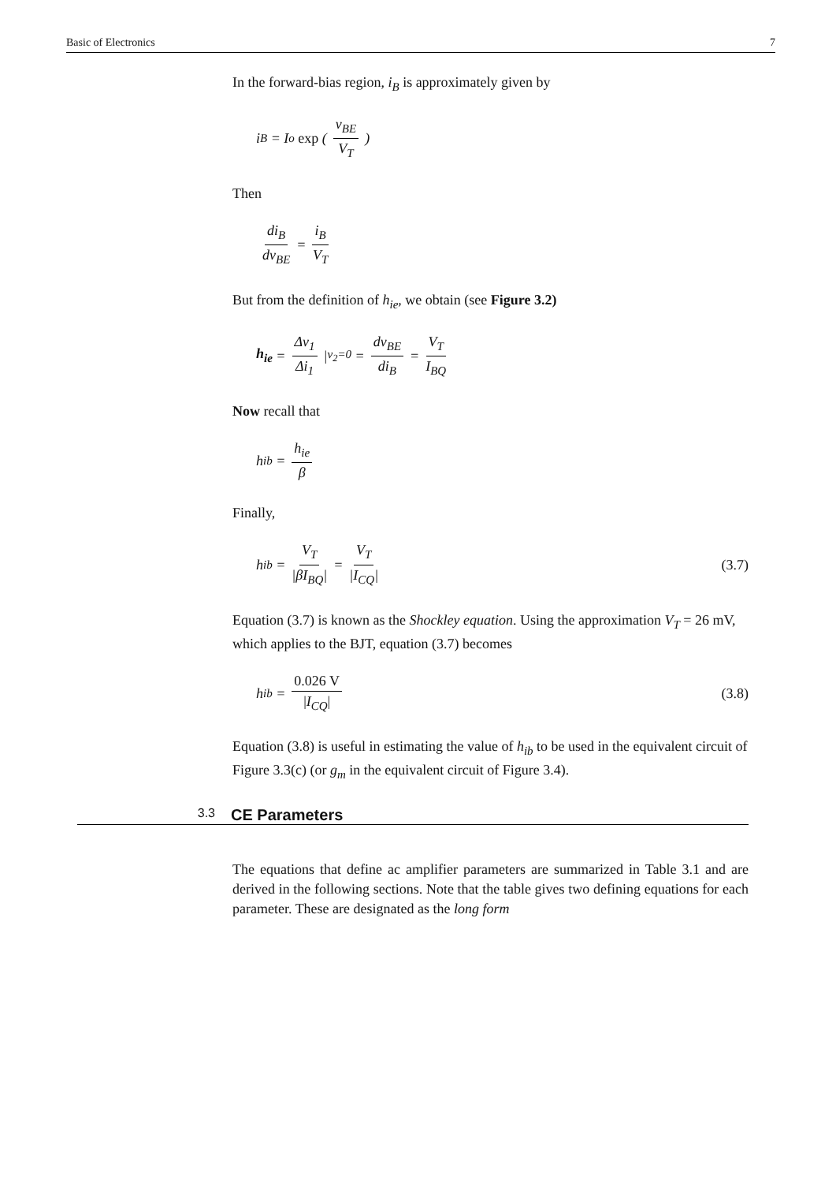Basic of Electronics 7
In the forward-bias region, i<sub>B</sub> is approximately given by
i<sub>B</sub> = I<sub>o</sub> exp (v<sub>BE</sub> V<sub>T</sub>)
Then
di<sub>B</sub> dv<sub>BE</sub> = i<sub>B</sub> V<sub>T</sub>
But from the definition of h<sub>ie</sub>, we obtain (see Figure 3.2)
h<sub>ie</sub> = Δv<sub>1</sub> Δi<sub>1</sub> |<sub>v<sub>2</sub>=0</sub> = dv<sub>BE</sub> di<sub>B</sub> = V<sub>T</sub> I<sub>BQ</sub>
Now recall that
h<sub>ib</sub> = h<sub>ie</sub> β
Finally,
h<sub>ib</sub> = V<sub>T</sub> |βI<sub>BQ</sub>| = V<sub>T</sub> |I<sub>CQ</sub>| (3.7)
Equation (3.7) is known as the Shockley equation. Using the approximation V<sub>T</sub> = 26 mV, which applies to the BJT, equation (3.7) becomes
h<sub>ib</sub> = 0.026 V |I<sub>CQ</sub>| (3.8)
Equation (3.8) is useful in estimating the value of h<sub>ib</sub> to be used in the equivalent circuit of Figure 3.3(c) (or g<sub>m</sub> in the equivalent circuit of Figure 3.4).
3.3 CE Parameters
The equations that define ac amplifier parameters are summarized in Table 3.1 and are derived in the following sections. Note that the table gives two defining equations for each parameter. These are designated as the long form